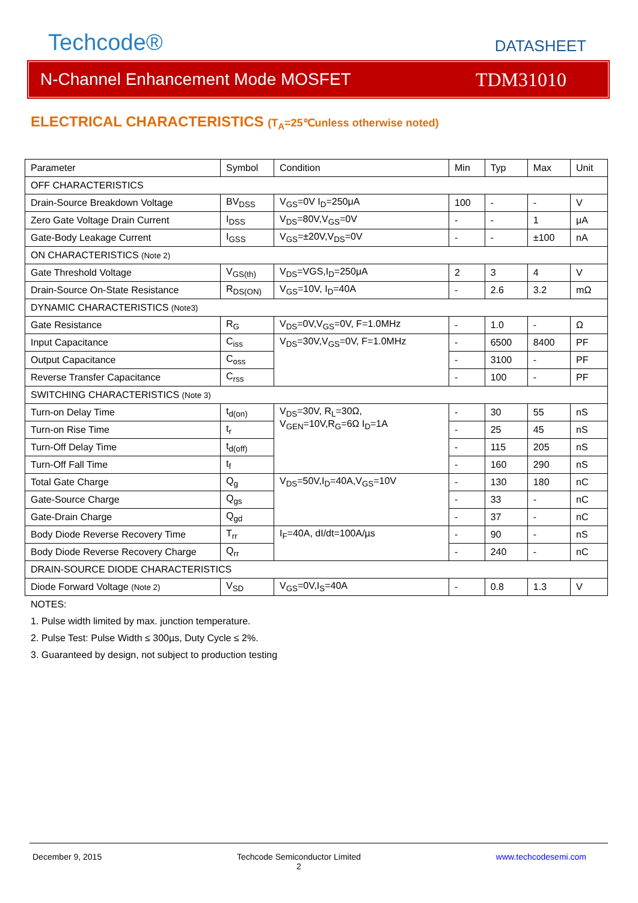Techcode®
DATASHEET
N-Channel Enhancement Mode MOSFET TDM31010
ELECTRICAL CHARACTERISTICS (T<sub>A</sub>=25℃unless otherwise noted)
| Parameter | Symbol | Condition | Min | Typ | Max | Unit |
| OFF CHARACTERISTICS | | | | | | |
| Drain-Source Breakdown Voltage | BV<sub>DSS</sub> | V<sub>GS</sub>=0V I<sub>D</sub>=250μA | 100 | - | - | V |
| Zero Gate Voltage Drain Current | I<sub>DSS</sub> | V<sub>DS</sub>=80V,V<sub>GS</sub>=0V | - | - | 1 | μA |
| Gate-Body Leakage Current | I<sub>GSS</sub> | V<sub>GS</sub>=±20V,V<sub>DS</sub>=0V | - | - | ±100 | nA |
| ON CHARACTERISTICS (Note 2) | | | | | | |
| Gate Threshold Voltage | V<sub>GS(th)</sub> | V<sub>DS</sub>=VGS,I<sub>D</sub>=250μA | 2 | 3 | 4 | V |
| Drain-Source On-State Resistance | R<sub>DS(ON)</sub> | V<sub>GS</sub>=10V, I<sub>D</sub>=40A | - | 2.6 | 3.2 | mΩ |
| DYNAMIC CHARACTERISTICS (Note3) | | | | | | |
| Gate Resistance | R<sub>G</sub> | V<sub>DS</sub>=0V,V<sub>GS</sub>=0V, F=1.0MHz | - | 1.0 | - | Ω |
| Input Capacitance | C<sub>iss</sub> | V<sub>DS</sub>=30V,V<sub>GS</sub>=0V, F=1.0MHz | - | 6500 | 8400 | PF |
| Output Capacitance | C<sub>oss</sub> | | - | 3100 | - | PF |
| Reverse Transfer Capacitance | C<sub>rss</sub> | | - | 100 | - | PF |
| SWITCHING CHARACTERISTICS (Note 3) | | | | | | |
| Turn-on Delay Time | t<sub>d(on)</sub> | V<sub>DS</sub>=30V, R<sub>L</sub>=30Ω, V<sub>GEN</sub>=10V,R<sub>G</sub>=6Ω I<sub>D</sub>=1A | - | 30 | 55 | nS |
| Turn-on Rise Time | t<sub>r</sub> | | - | 25 | 45 | nS |
| Turn-Off Delay Time | t<sub>d(off)</sub> | | - | 115 | 205 | nS |
| Turn-Off Fall Time | t<sub>f</sub> | | - | 160 | 290 | nS |
| Total Gate Charge | Q<sub>g</sub> | V<sub>DS</sub>=50V,I<sub>D</sub>=40A,V<sub>GS</sub>=10V | - | 130 | 180 | nC |
| Gate-Source Charge | Q<sub>gs</sub> | | - | 33 | - | nC |
| Gate-Drain Charge | Q<sub>gd</sub> | | - | 37 | - | nC |
| Body Diode Reverse Recovery Time | T<sub>rr</sub> | I<sub>F</sub>=40A, dI/dt=100A/µs | - | 90 | - | nS |
| Body Diode Reverse Recovery Charge | Q<sub>rr</sub> | | - | 240 | - | nC |
| DRAIN-SOURCE DIODE CHARACTERISTICS | | | | | | |
| Diode Forward Voltage (Note 2) | V<sub>SD</sub> | V<sub>GS</sub>=0V,I<sub>S</sub>=40A | - | 0.8 | 1.3 | V |
NOTES:
1. Pulse width limited by max. junction temperature.
2. Pulse Test: Pulse Width ≤ 300µs, Duty Cycle ≤ 2%.
3. Guaranteed by design, not subject to production testing
December 9, 2015 Techcode Semiconductor Limited
2 www.techcodesemi.com